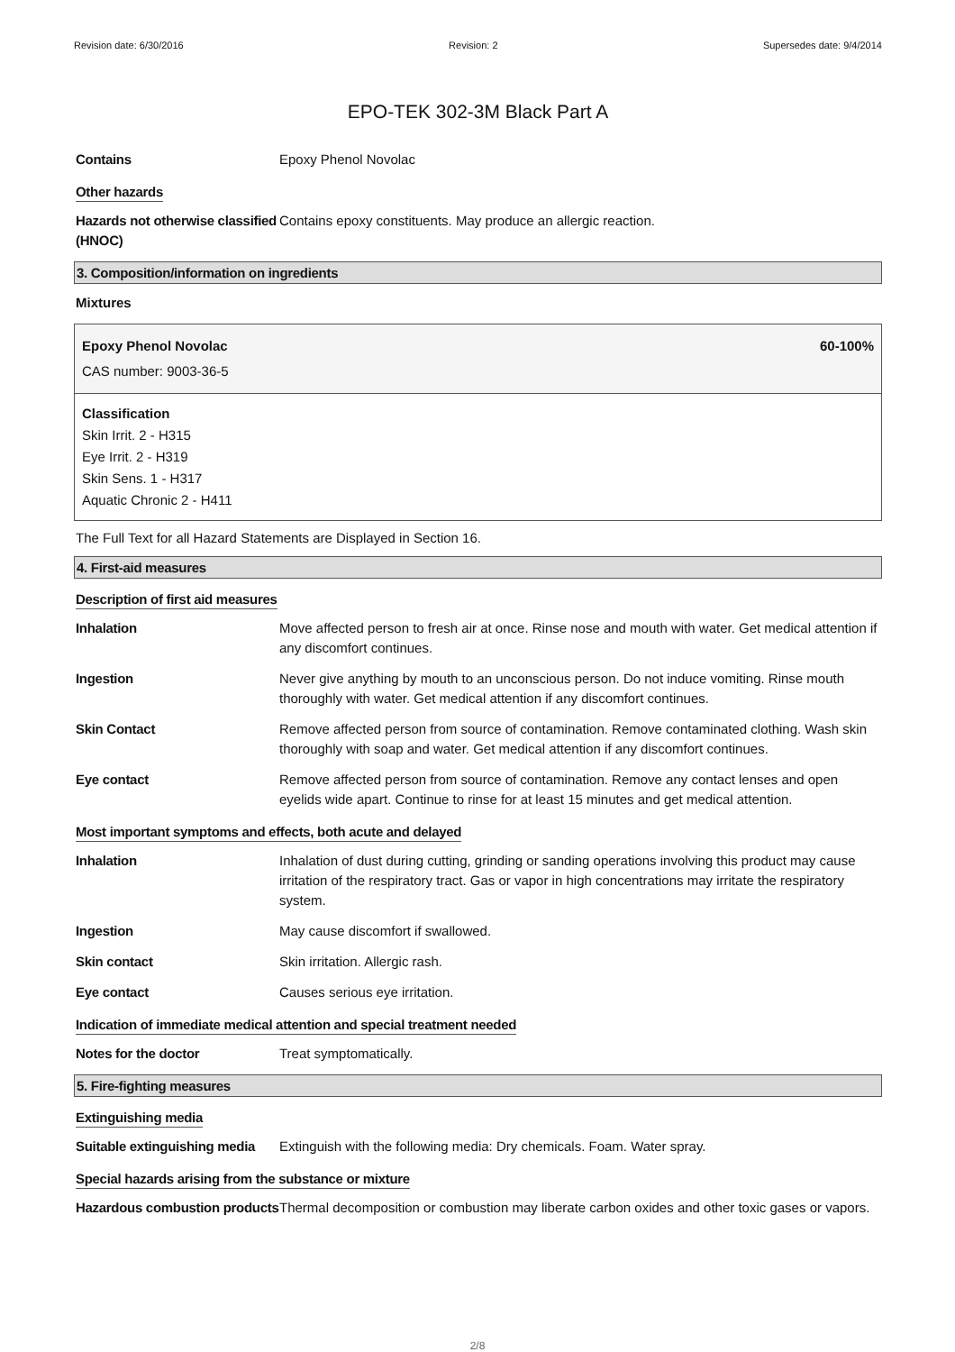Revision date: 6/30/2016 Revision: 2 Supersedes date: 9/4/2014
EPO-TEK 302-3M Black Part A
Contains Epoxy Phenol Novolac
Other hazards
Hazards not otherwise classified (HNOC)
Contains epoxy constituents. May produce an allergic reaction.
3. Composition/information on ingredients
Mixtures
Epoxy Phenol Novolac 60-100%
CAS number: 9003-36-5
Classification
Skin Irrit. 2 - H315
Eye Irrit. 2 - H319
Skin Sens. 1 - H317
Aquatic Chronic 2 - H411
The Full Text for all Hazard Statements are Displayed in Section 16.
4. First-aid measures
Description of first aid measures
Inhalation Move affected person to fresh air at once. Rinse nose and mouth with water. Get medical attention if any discomfort continues.
Ingestion Never give anything by mouth to an unconscious person. Do not induce vomiting. Rinse mouth thoroughly with water. Get medical attention if any discomfort continues.
Skin Contact Remove affected person from source of contamination. Remove contaminated clothing. Wash skin thoroughly with soap and water. Get medical attention if any discomfort continues.
Eye contact Remove affected person from source of contamination. Remove any contact lenses and open eyelids wide apart. Continue to rinse for at least 15 minutes and get medical attention.
Most important symptoms and effects, both acute and delayed
Inhalation Inhalation of dust during cutting, grinding or sanding operations involving this product may cause irritation of the respiratory tract. Gas or vapor in high concentrations may irritate the respiratory system.
Ingestion May cause discomfort if swallowed.
Skin contact Skin irritation. Allergic rash.
Eye contact Causes serious eye irritation.
Indication of immediate medical attention and special treatment needed
Notes for the doctor Treat symptomatically.
5. Fire-fighting measures
Extinguishing media
Suitable extinguishing media
Extinguish with the following media: Dry chemicals. Foam. Water spray.
Special hazards arising from the substance or mixture
Hazardous combustion products
Thermal decomposition or combustion may liberate carbon oxides and other toxic gases or vapors.
2/8